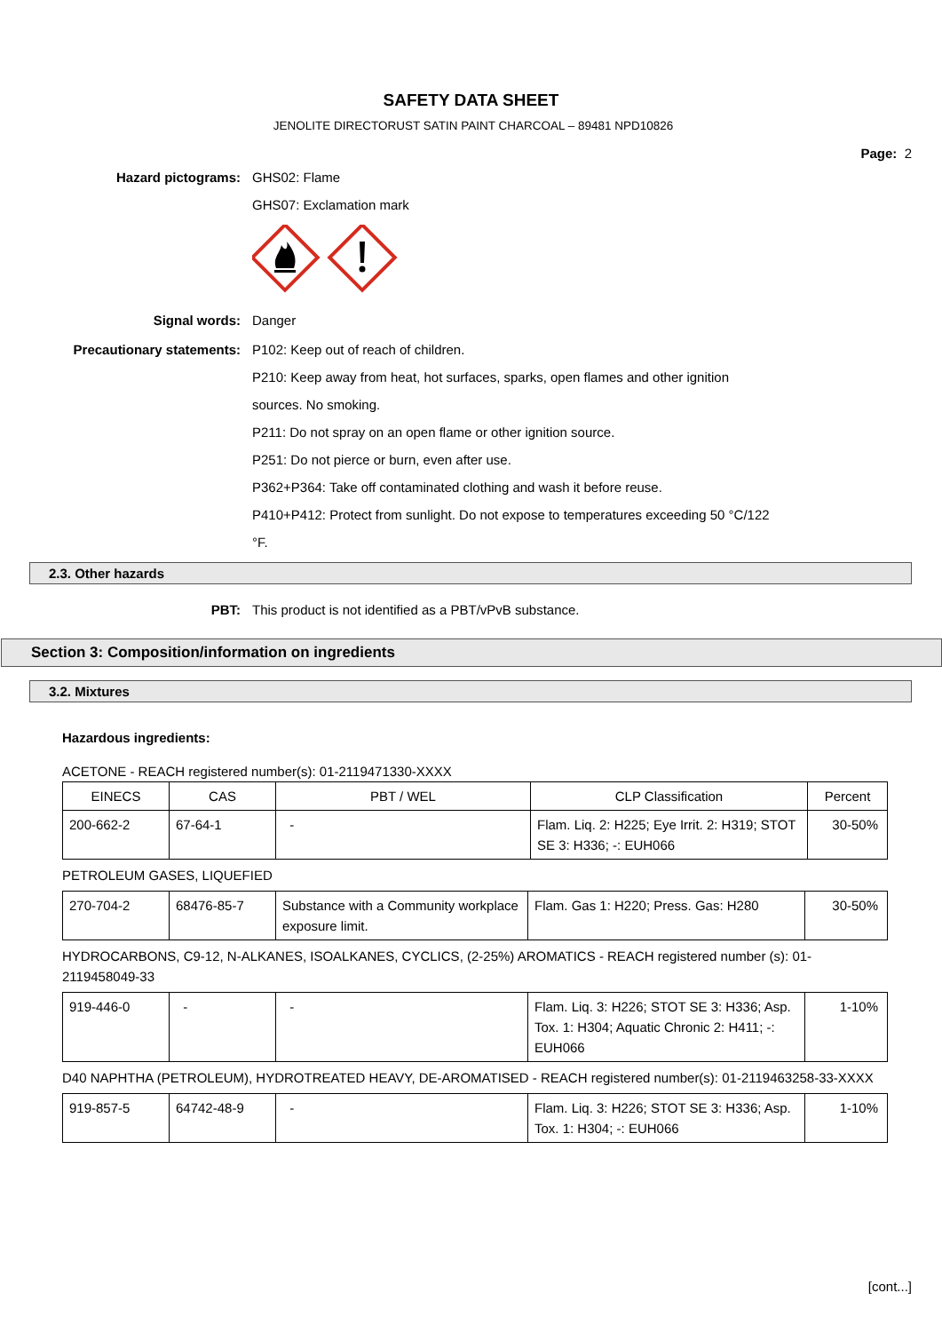SAFETY DATA SHEET
JENOLITE DIRECTORUST SATIN PAINT CHARCOAL – 89481 NPD10826
Page: 2
Hazard pictograms:
GHS02: Flame
GHS07: Exclamation mark
Signal words:
Danger
Precautionary statements:
P102: Keep out of reach of children.
P210: Keep away from heat, hot surfaces, sparks, open flames and other ignition
sources. No smoking.
P211: Do not spray on an open flame or other ignition source.
P251: Do not pierce or burn, even after use.
P362+P364: Take off contaminated clothing and wash it before reuse.
P410+P412: Protect from sunlight. Do not expose to temperatures exceeding 50 °C/122
°F.
2.3. Other hazards
PBT:
This product is not identified as a PBT/vPvB substance.
Section 3: Composition/information on ingredients
3.2. Mixtures
Hazardous ingredients:
ACETONE - REACH registered number(s): 01-2119471330-XXXX
| EINECS | CAS | PBT / WEL | CLP Classification | Percent |
| --- | --- | --- | --- | --- |
| 200-662-2 | 67-64-1 | - | Flam. Liq. 2: H225; Eye Irrit. 2: H319; STOT SE 3: H336; -: EUH066 | 30-50% |
PETROLEUM GASES, LIQUEFIED
| 270-704-2 | 68476-85-7 | Substance with a Community workplace exposure limit. | Flam. Gas 1: H220; Press. Gas: H280 | 30-50% |
HYDROCARBONS, C9-12, N-ALKANES, ISOALKANES, CYCLICS, (2-25%) AROMATICS - REACH registered number (s): 01-2119458049-33
| 919-446-0 | - | - | Flam. Liq. 3: H226; STOT SE 3: H336; Asp. Tox. 1: H304; Aquatic Chronic 2: H411; -: EUH066 | 1-10% |
D40 NAPHTHA (PETROLEUM), HYDROTREATED HEAVY, DE-AROMATISED - REACH registered number(s): 01-2119463258-33-XXXX
| 919-857-5 | 64742-48-9 | - | Flam. Liq. 3: H226; STOT SE 3: H336; Asp. Tox. 1: H304; -: EUH066 | 1-10% |
[cont...]